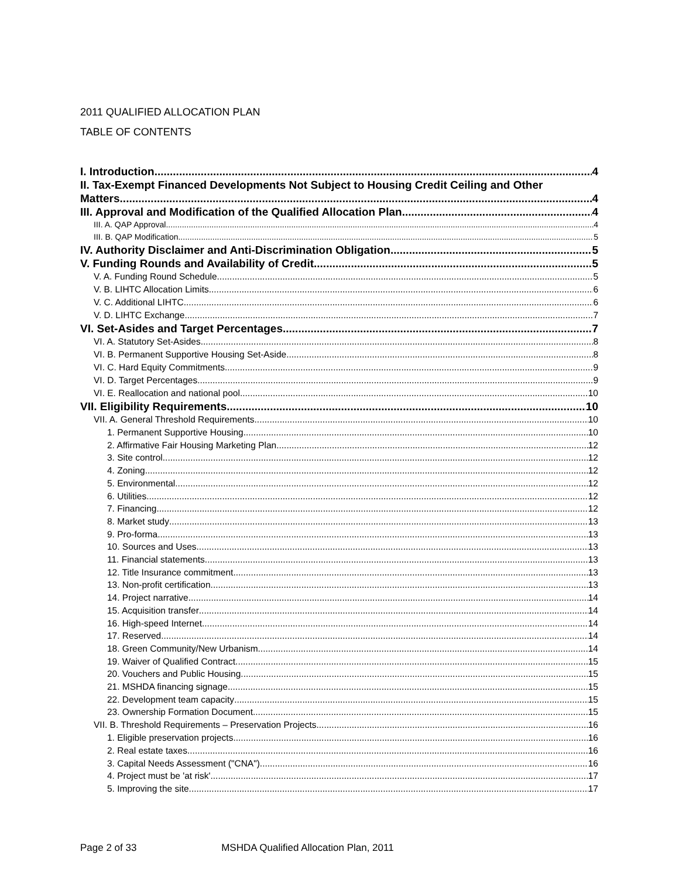2011 QUALIFIED ALLOCATION PLAN
TABLE OF CONTENTS
I. Introduction 4
II. Tax-Exempt Financed Developments Not Subject to Housing Credit Ceiling and Other
Matters 4
III. Approval and Modification of the Qualified Allocation Plan 4
III. A. QAP Approval 4
III. B. QAP Modification 5
IV. Authority Disclaimer and Anti-Discrimination Obligation 5
V. Funding Rounds and Availability of Credit 5
V. A. Funding Round Schedule 5
V. B. LIHTC Allocation Limits 6
V. C. Additional LIHTC 6
V. D. LIHTC Exchange 7
VI. Set-Asides and Target Percentages 7
VI. A. Statutory Set-Asides 8
VI. B. Permanent Supportive Housing Set-Aside 8
VI. C. Hard Equity Commitments 9
VI. D. Target Percentages 9
VI. E. Reallocation and national pool 10
VII. Eligibility Requirements 10
VII. A. General Threshold Requirements 10
1. Permanent Supportive Housing 10
2. Affirmative Fair Housing Marketing Plan 12
3. Site control 12
4. Zoning 12
5. Environmental 12
6. Utilities 12
7. Financing 12
8. Market study 13
9. Pro-forma 13
10. Sources and Uses 13
11. Financial statements 13
12. Title Insurance commitment 13
13. Non-profit certification 13
14. Project narrative 14
15. Acquisition transfer 14
16. High-speed Internet 14
17. Reserved 14
18. Green Community/New Urbanism 14
19. Waiver of Qualified Contract 15
20. Vouchers and Public Housing 15
21. MSHDA financing signage 15
22. Development team capacity 15
23. Ownership Formation Document 15
VII. B. Threshold Requirements – Preservation Projects 16
1. Eligible preservation projects 16
2. Real estate taxes 16
3. Capital Needs Assessment ("CNA") 16
4. Project must be 'at risk' 17
5. Improving the site 17
Page 2 of 33 MSHDA Qualified Allocation Plan, 2011